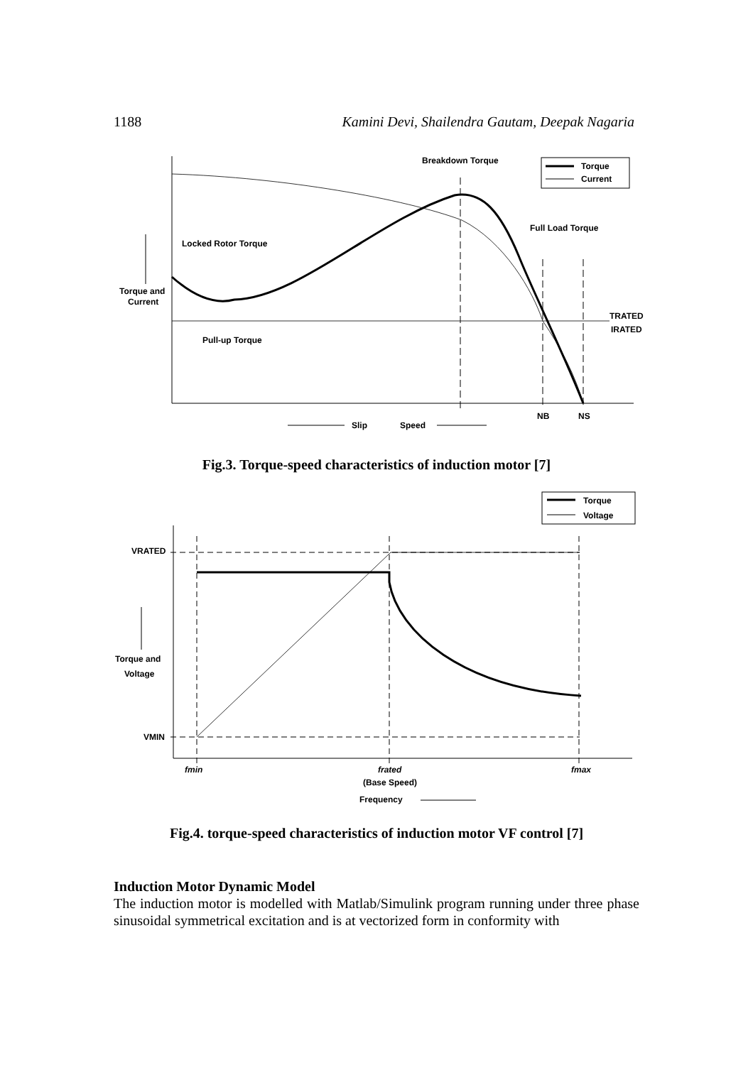1188 Kamini Devi, Shailendra Gautam, Deepak Nagaria
Torque
Current
Breakdown Torque
Full Load Torque
Locked Rotor Torque
Torque and
Current
Pull-up Torque
TRATED
IRATED
NB
NS
Slip
Speed
Fig.3. Torque-speed characteristics of induction motor [7]
Torque
Voltage
VRATED
VMIN
Torque and
Voltage
fmin
frated
(Base Speed)
fmax
Frequency
Fig.4. torque-speed characteristics of induction motor VF control [7]
Induction Motor Dynamic Model
The induction motor is modelled with Matlab/Simulink program running under three phase sinusoidal symmetrical excitation and is at vectorized form in conformity with